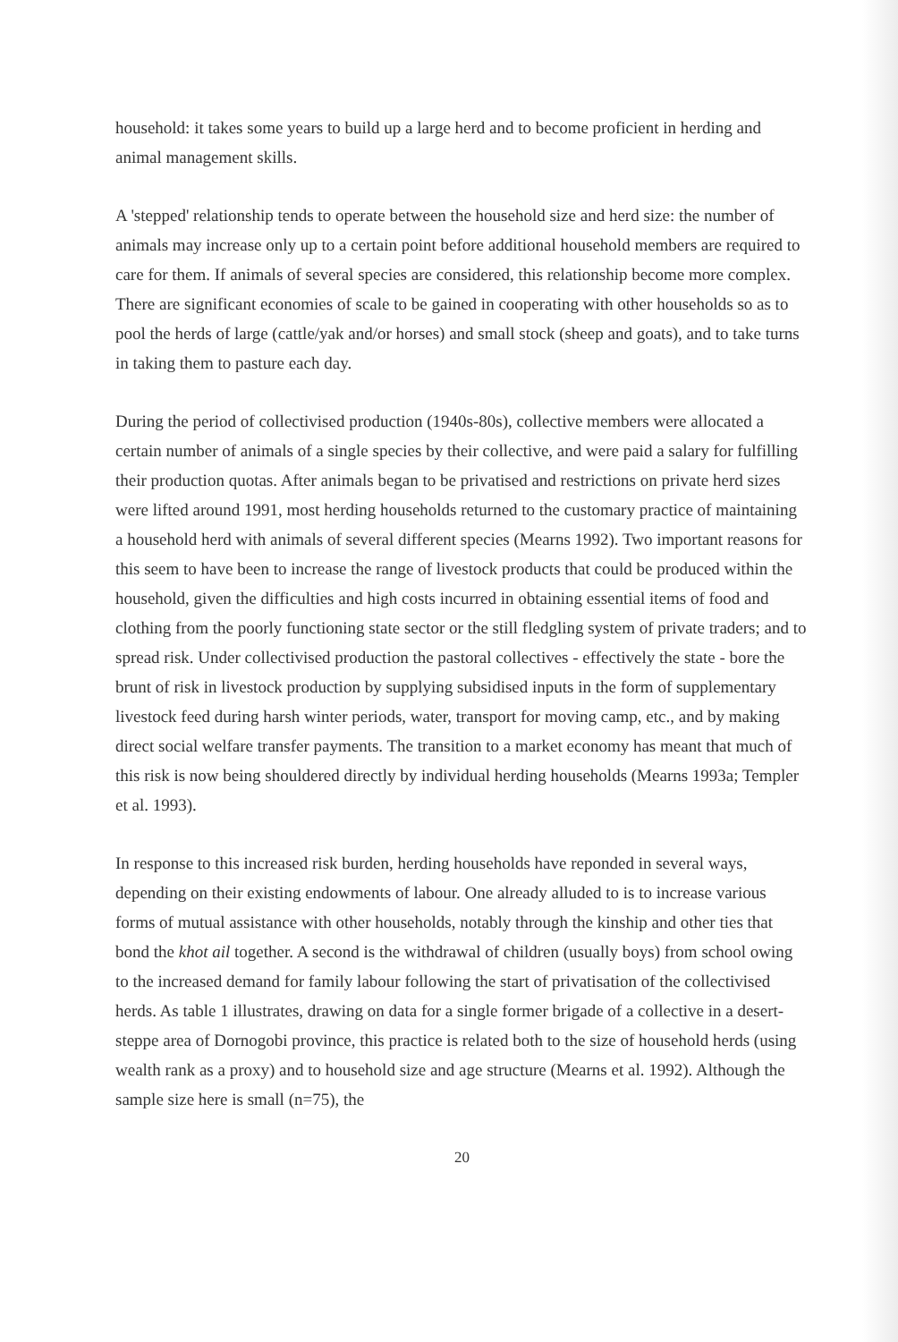household: it takes some years to build up a large herd and to become proficient in herding and animal management skills.
A 'stepped' relationship tends to operate between the household size and herd size: the number of animals may increase only up to a certain point before additional household members are required to care for them. If animals of several species are considered, this relationship become more complex. There are significant economies of scale to be gained in cooperating with other households so as to pool the herds of large (cattle/yak and/or horses) and small stock (sheep and goats), and to take turns in taking them to pasture each day.
During the period of collectivised production (1940s-80s), collective members were allocated a certain number of animals of a single species by their collective, and were paid a salary for fulfilling their production quotas. After animals began to be privatised and restrictions on private herd sizes were lifted around 1991, most herding households returned to the customary practice of maintaining a household herd with animals of several different species (Mearns 1992). Two important reasons for this seem to have been to increase the range of livestock products that could be produced within the household, given the difficulties and high costs incurred in obtaining essential items of food and clothing from the poorly functioning state sector or the still fledgling system of private traders; and to spread risk. Under collectivised production the pastoral collectives - effectively the state - bore the brunt of risk in livestock production by supplying subsidised inputs in the form of supplementary livestock feed during harsh winter periods, water, transport for moving camp, etc., and by making direct social welfare transfer payments. The transition to a market economy has meant that much of this risk is now being shouldered directly by individual herding households (Mearns 1993a; Templer et al. 1993).
In response to this increased risk burden, herding households have reponded in several ways, depending on their existing endowments of labour. One already alluded to is to increase various forms of mutual assistance with other households, notably through the kinship and other ties that bond the khot ail together. A second is the withdrawal of children (usually boys) from school owing to the increased demand for family labour following the start of privatisation of the collectivised herds. As table 1 illustrates, drawing on data for a single former brigade of a collective in a desert-steppe area of Dornogobi province, this practice is related both to the size of household herds (using wealth rank as a proxy) and to household size and age structure (Mearns et al. 1992). Although the sample size here is small (n=75), the
20